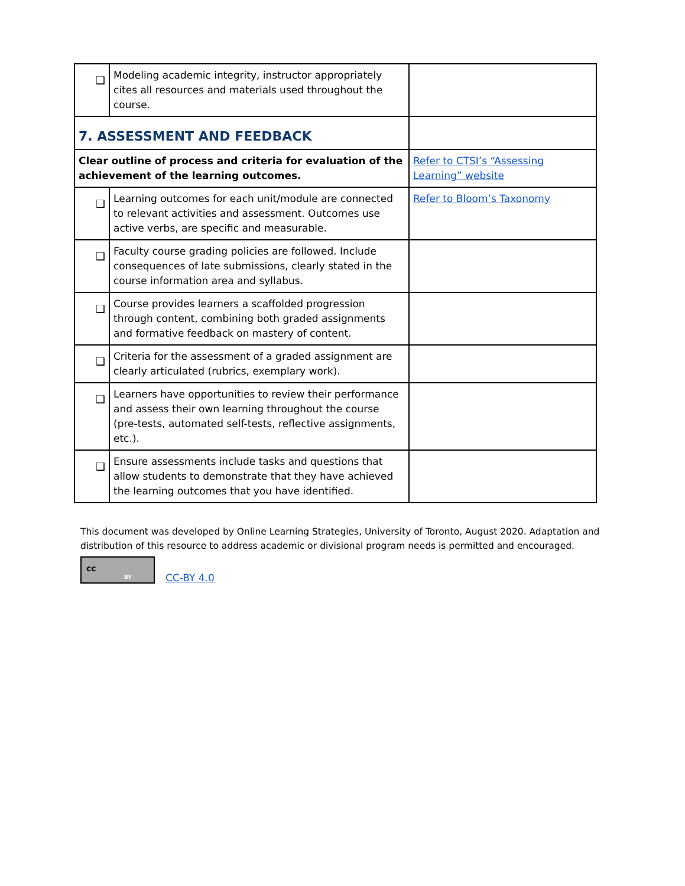| ❑ | Modeling academic integrity, instructor appropriately cites all resources and materials used throughout the course. | |
| 7. ASSESSMENT AND FEEDBACK | | |
| Clear outline of process and criteria for evaluation of the achievement of the learning outcomes. | | Refer to CTSI’s “Assessing Learning” website |
| ❑ | Learning outcomes for each unit/module are connected to relevant activities and assessment. Outcomes use active verbs, are specific and measurable. | Refer to Bloom’s Taxonomy |
| ❑ | Faculty course grading policies are followed. Include consequences of late submissions, clearly stated in the course information area and syllabus. | |
| ❑ | Course provides learners a scaffolded progression through content, combining both graded assignments and formative feedback on mastery of content. | |
| ❑ | Criteria for the assessment of a graded assignment are clearly articulated (rubrics, exemplary work). | |
| ❑ | Learners have opportunities to review their performance and assess their own learning throughout the course (pre-tests, automated self-tests, reflective assignments, etc.). | |
| ❑ | Ensure assessments include tasks and questions that allow students to demonstrate that they have achieved the learning outcomes that you have identified. | |
This document was developed by Online Learning Strategies, University of Toronto, August 2020. Adaptation and distribution of this resource to address academic or divisional program needs is permitted and encouraged.
cc
BY
CC-BY 4.0